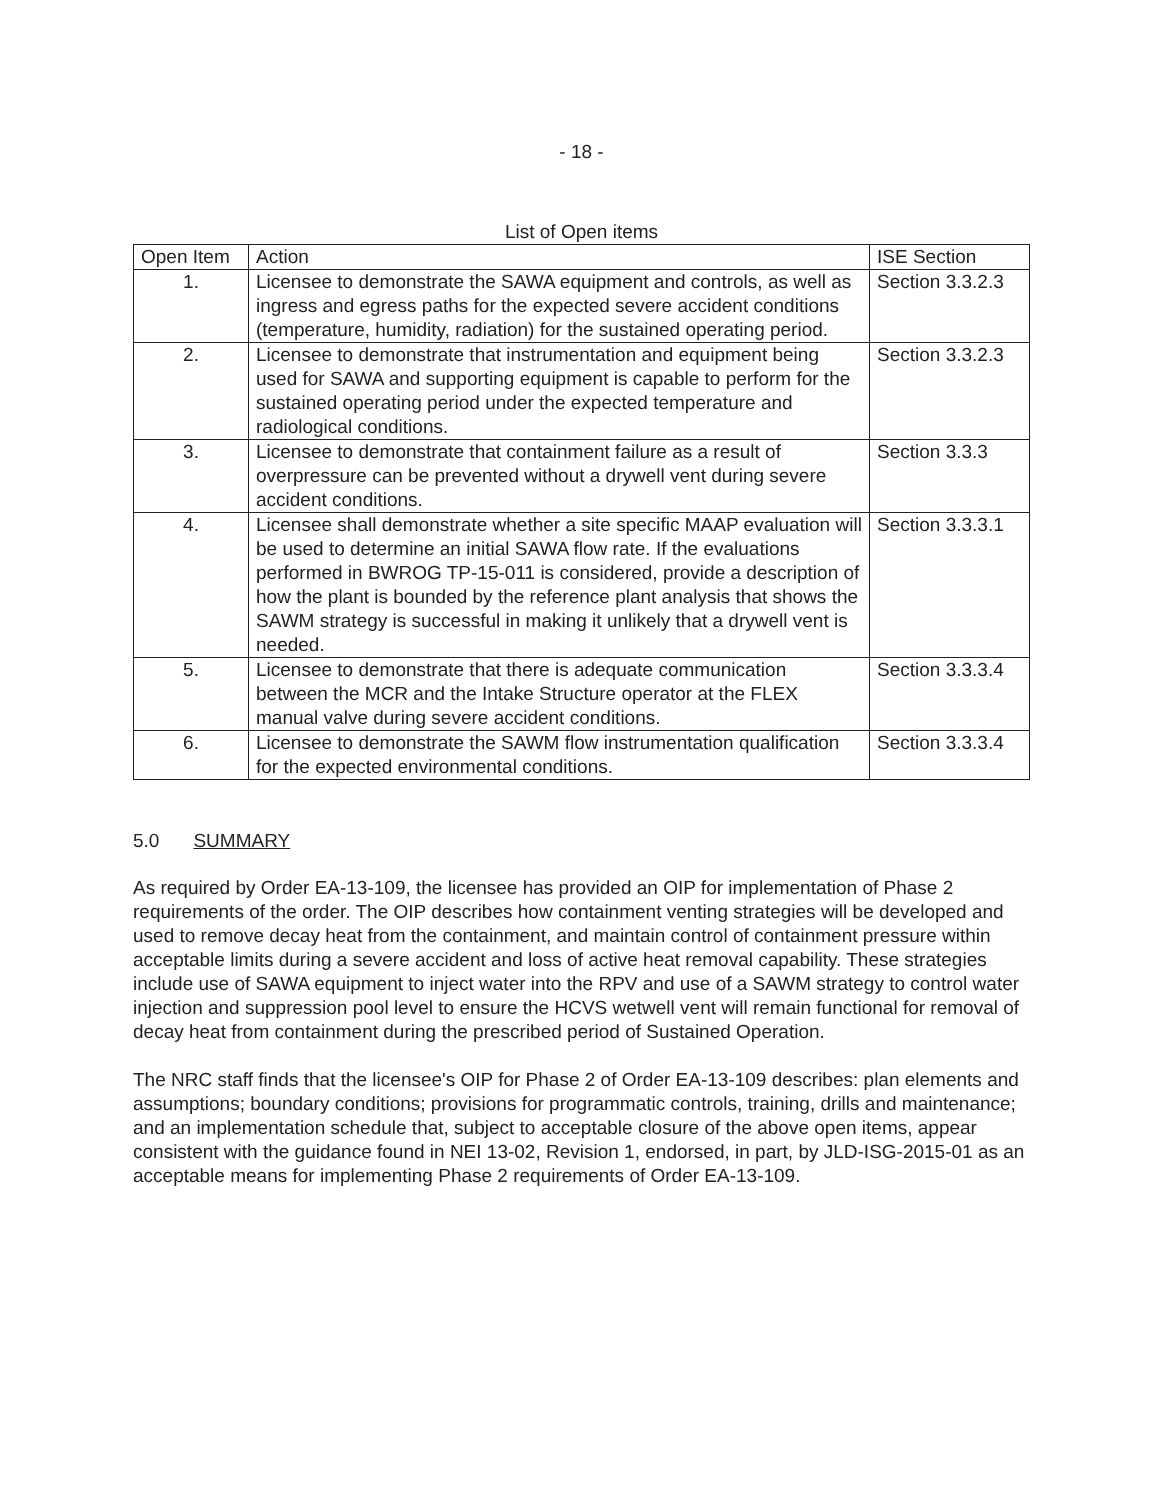- 18 -
List of Open items
| Open Item | Action | ISE Section |
| --- | --- | --- |
| 1. | Licensee to demonstrate the SAWA equipment and controls, as well as ingress and egress paths for the expected severe accident conditions (temperature, humidity, radiation) for the sustained operating period. | Section 3.3.2.3 |
| 2. | Licensee to demonstrate that instrumentation and equipment being used for SAWA and supporting equipment is capable to perform for the sustained operating period under the expected temperature and radiological conditions. | Section 3.3.2.3 |
| 3. | Licensee to demonstrate that containment failure as a result of overpressure can be prevented without a drywell vent during severe accident conditions. | Section 3.3.3 |
| 4. | Licensee shall demonstrate whether a site specific MAAP evaluation will be used to determine an initial SAWA flow rate. If the evaluations performed in BWROG TP-15-011 is considered, provide a description of how the plant is bounded by the reference plant analysis that shows the SAWM strategy is successful in making it unlikely that a drywell vent is needed. | Section 3.3.3.1 |
| 5. | Licensee to demonstrate that there is adequate communication between the MCR and the Intake Structure operator at the FLEX manual valve during severe accident conditions. | Section 3.3.3.4 |
| 6. | Licensee to demonstrate the SAWM flow instrumentation qualification for the expected environmental conditions. | Section 3.3.3.4 |
5.0 SUMMARY
As required by Order EA-13-109, the licensee has provided an OIP for implementation of Phase 2 requirements of the order. The OIP describes how containment venting strategies will be developed and used to remove decay heat from the containment, and maintain control of containment pressure within acceptable limits during a severe accident and loss of active heat removal capability. These strategies include use of SAWA equipment to inject water into the RPV and use of a SAWM strategy to control water injection and suppression pool level to ensure the HCVS wetwell vent will remain functional for removal of decay heat from containment during the prescribed period of Sustained Operation.
The NRC staff finds that the licensee's OIP for Phase 2 of Order EA-13-109 describes: plan elements and assumptions; boundary conditions; provisions for programmatic controls, training, drills and maintenance; and an implementation schedule that, subject to acceptable closure of the above open items, appear consistent with the guidance found in NEI 13-02, Revision 1, endorsed, in part, by JLD-ISG-2015-01 as an acceptable means for implementing Phase 2 requirements of Order EA-13-109.